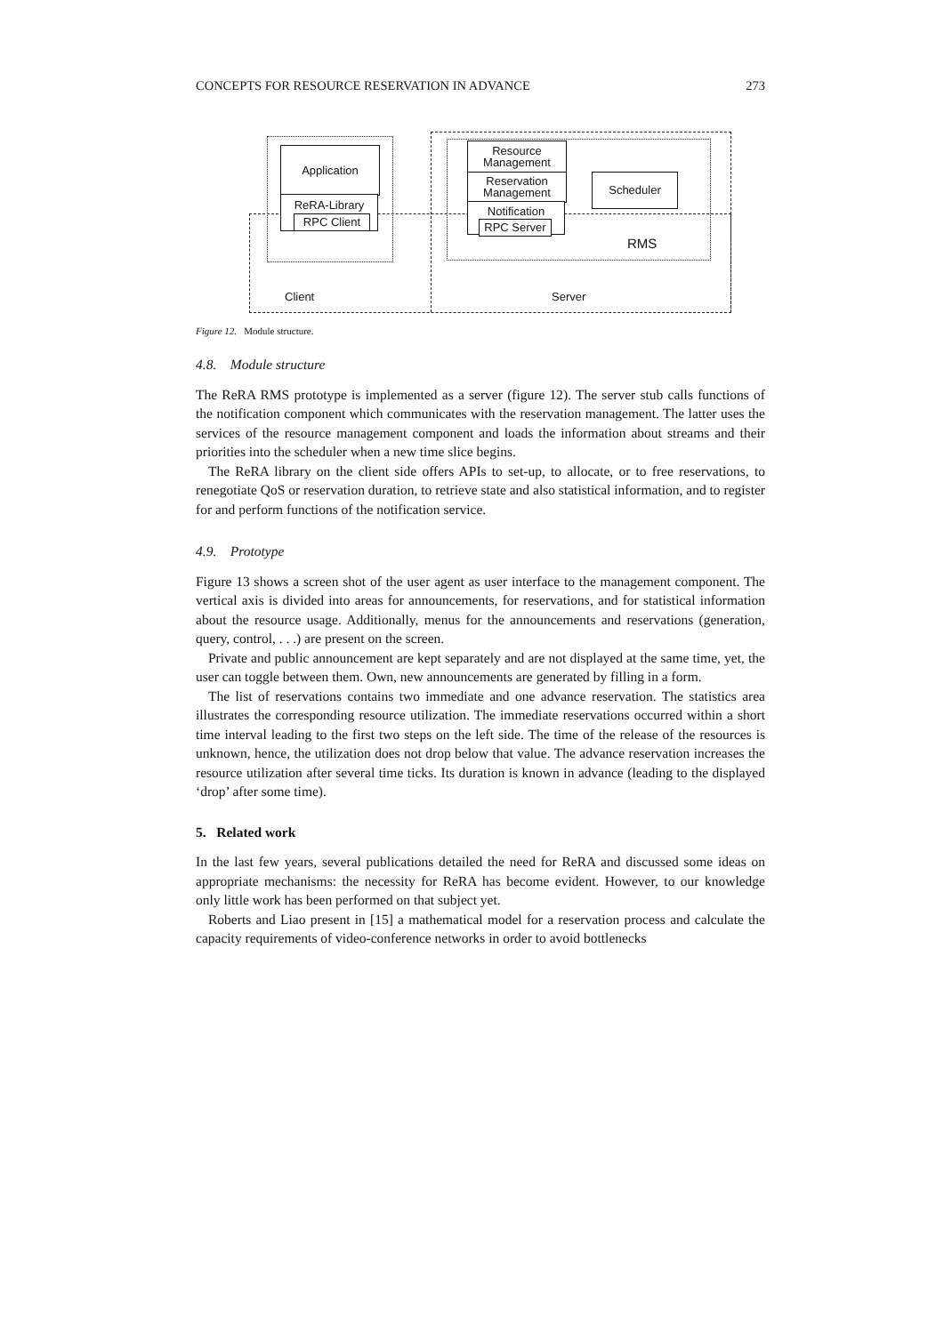CONCEPTS FOR RESOURCE RESERVATION IN ADVANCE 273
Application
ReRA-Library
RPC Client
Resource
Management
Reservation
Management
Notification
RPC Server
Scheduler
RMS
Client Server
Figure 12. Module structure.
4.8. Module structure
The ReRA RMS prototype is implemented as a server (figure 12). The server stub calls functions of the notification component which communicates with the reservation management. The latter uses the services of the resource management component and loads the information about streams and their priorities into the scheduler when a new time slice begins.
The ReRA library on the client side offers APIs to set-up, to allocate, or to free reservations, to renegotiate QoS or reservation duration, to retrieve state and also statistical information, and to register for and perform functions of the notification service.
4.9. Prototype
Figure 13 shows a screen shot of the user agent as user interface to the management component. The vertical axis is divided into areas for announcements, for reservations, and for statistical information about the resource usage. Additionally, menus for the announcements and reservations (generation, query, control, . . .) are present on the screen.
Private and public announcement are kept separately and are not displayed at the same time, yet, the user can toggle between them. Own, new announcements are generated by filling in a form.
The list of reservations contains two immediate and one advance reservation. The statistics area illustrates the corresponding resource utilization. The immediate reservations occurred within a short time interval leading to the first two steps on the left side. The time of the release of the resources is unknown, hence, the utilization does not drop below that value. The advance reservation increases the resource utilization after several time ticks. Its duration is known in advance (leading to the displayed ‘drop’ after some time).
5. Related work
In the last few years, several publications detailed the need for ReRA and discussed some ideas on appropriate mechanisms: the necessity for ReRA has become evident. However, to our knowledge only little work has been performed on that subject yet.
Roberts and Liao present in [15] a mathematical model for a reservation process and calculate the capacity requirements of video-conference networks in order to avoid bottlenecks